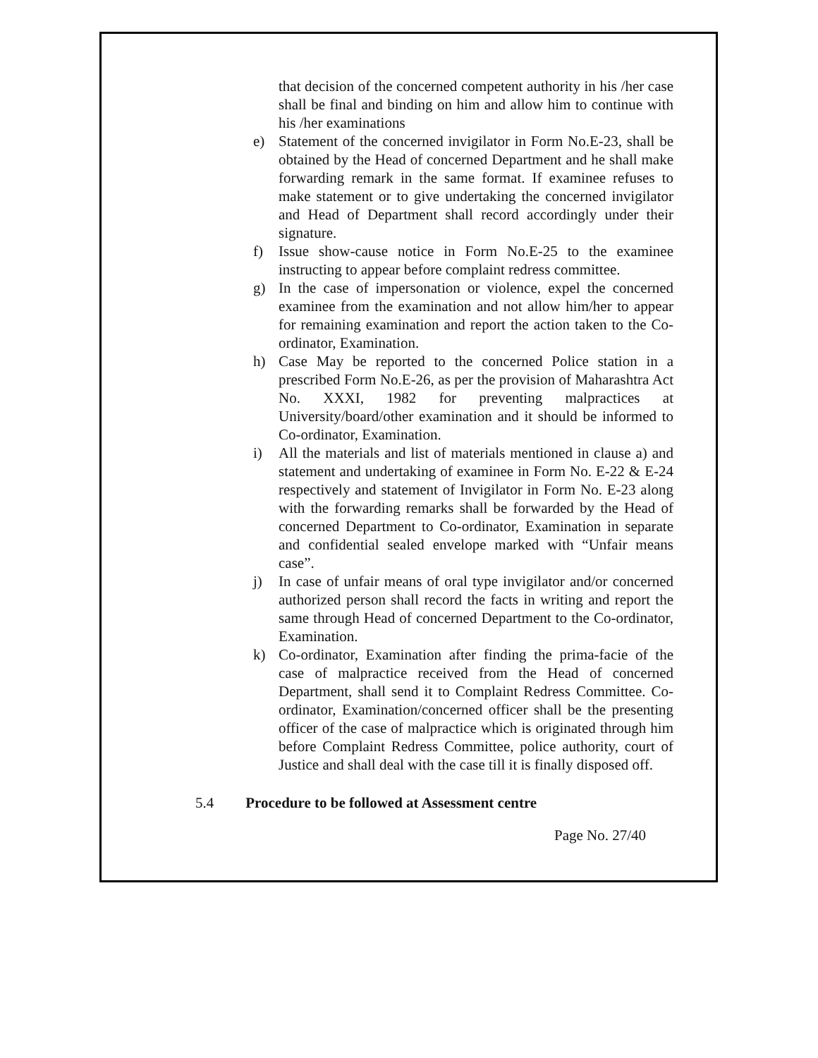that decision of the concerned competent authority in his /her case shall be final and binding on him and allow him to continue with his /her examinations
e) Statement of the concerned invigilator in Form No.E-23, shall be obtained by the Head of concerned Department and he shall make forwarding remark in the same format. If examinee refuses to make statement or to give undertaking the concerned invigilator and Head of Department shall record accordingly under their signature.
f) Issue show-cause notice in Form No.E-25 to the examinee instructing to appear before complaint redress committee.
g) In the case of impersonation or violence, expel the concerned examinee from the examination and not allow him/her to appear for remaining examination and report the action taken to the Co-ordinator, Examination.
h) Case May be reported to the concerned Police station in a prescribed Form No.E-26, as per the provision of Maharashtra Act No. XXXI, 1982 for preventing malpractices at University/board/other examination and it should be informed to Co-ordinator, Examination.
i) All the materials and list of materials mentioned in clause a) and statement and undertaking of examinee in Form No. E-22 & E-24 respectively and statement of Invigilator in Form No. E-23 along with the forwarding remarks shall be forwarded by the Head of concerned Department to Co-ordinator, Examination in separate and confidential sealed envelope marked with “Unfair means case”.
j) In case of unfair means of oral type invigilator and/or concerned authorized person shall record the facts in writing and report the same through Head of concerned Department to the Co-ordinator, Examination.
k) Co-ordinator, Examination after finding the prima-facie of the case of malpractice received from the Head of concerned Department, shall send it to Complaint Redress Committee. Co-ordinator, Examination/concerned officer shall be the presenting officer of the case of malpractice which is originated through him before Complaint Redress Committee, police authority, court of Justice and shall deal with the case till it is finally disposed off.
5.4 Procedure to be followed at Assessment centre
Page No. 27/40